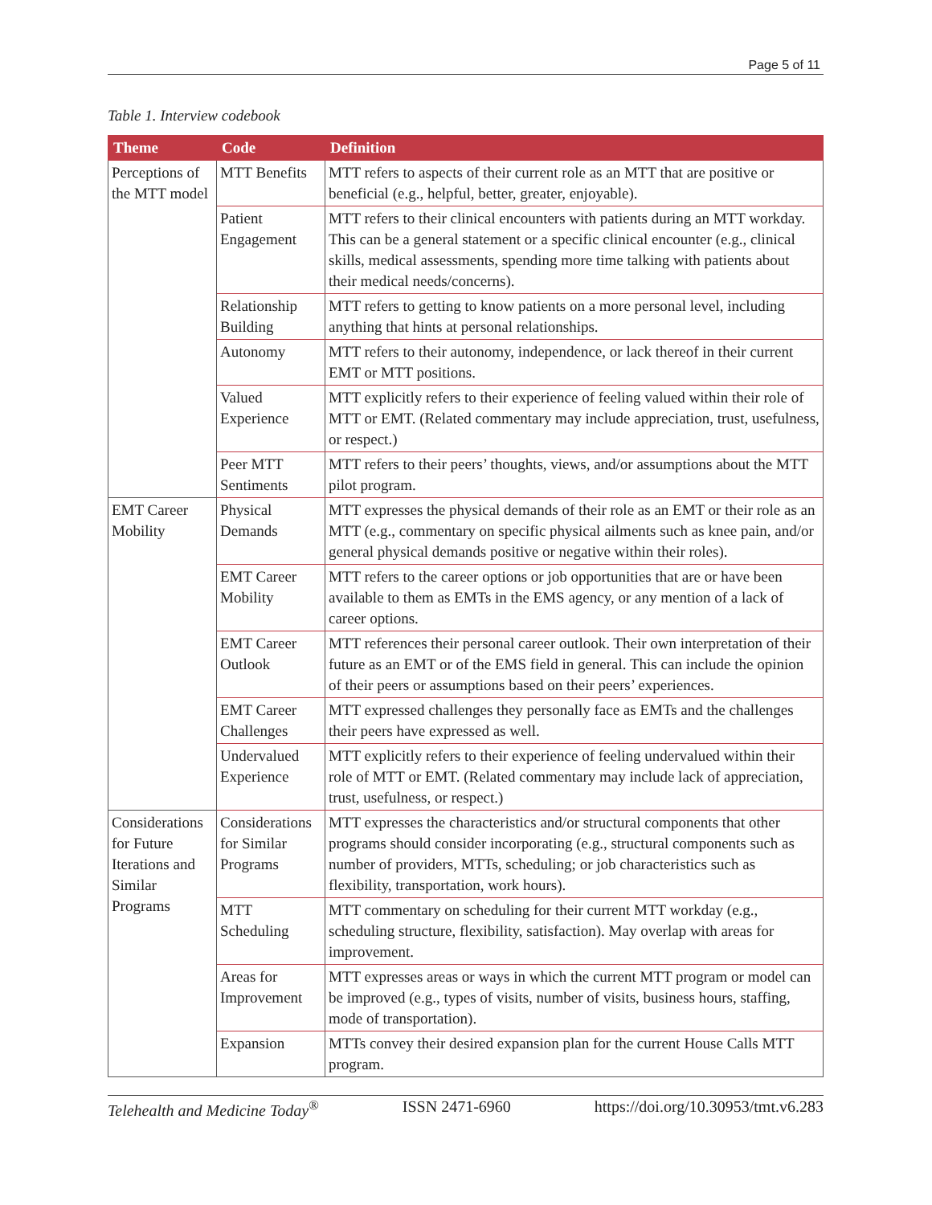Page 5 of 11
Table 1. Interview codebook
| Theme | Code | Definition |
| --- | --- | --- |
| Perceptions of the MTT model | MTT Benefits | MTT refers to aspects of their current role as an MTT that are positive or beneficial (e.g., helpful, better, greater, enjoyable). |
| | Patient Engagement | MTT refers to their clinical encounters with patients during an MTT workday. This can be a general statement or a specific clinical encounter (e.g., clinical skills, medical assessments, spending more time talking with patients about their medical needs/concerns). |
| | Relationship Building | MTT refers to getting to know patients on a more personal level, including anything that hints at personal relationships. |
| | Autonomy | MTT refers to their autonomy, independence, or lack thereof in their current EMT or MTT positions. |
| | Valued Experience | MTT explicitly refers to their experience of feeling valued within their role of MTT or EMT. (Related commentary may include appreciation, trust, usefulness, or respect.) |
| | Peer MTT Sentiments | MTT refers to their peers’ thoughts, views, and/or assumptions about the MTT pilot program. |
| EMT Career Mobility | Physical Demands | MTT expresses the physical demands of their role as an EMT or their role as an MTT (e.g., commentary on specific physical ailments such as knee pain, and/or general physical demands positive or negative within their roles). |
| | EMT Career Mobility | MTT refers to the career options or job opportunities that are or have been available to them as EMTs in the EMS agency, or any mention of a lack of career options. |
| | EMT Career Outlook | MTT references their personal career outlook. Their own interpretation of their future as an EMT or of the EMS field in general. This can include the opinion of their peers or assumptions based on their peers’ experiences. |
| | EMT Career Challenges | MTT expressed challenges they personally face as EMTs and the challenges their peers have expressed as well. |
| | Undervalued Experience | MTT explicitly refers to their experience of feeling undervalued within their role of MTT or EMT. (Related commentary may include lack of appreciation, trust, usefulness, or respect.) |
| Considerations for Future Iterations and Similar Programs | Considerations for Similar Programs | MTT expresses the characteristics and/or structural components that other programs should consider incorporating (e.g., structural components such as number of providers, MTTs, scheduling; or job characteristics such as flexibility, transportation, work hours). |
| | MTT Scheduling | MTT commentary on scheduling for their current MTT workday (e.g., scheduling structure, flexibility, satisfaction). May overlap with areas for improvement. |
| | Areas for Improvement | MTT expresses areas or ways in which the current MTT program or model can be improved (e.g., types of visits, number of visits, business hours, staffing, mode of transportation). |
| | Expansion | MTTs convey their desired expansion plan for the current House Calls MTT program. |
Telehealth and Medicine Today<sup>®</sup> ISSN 2471-6960 https://doi.org/10.30953/tmt.v6.283